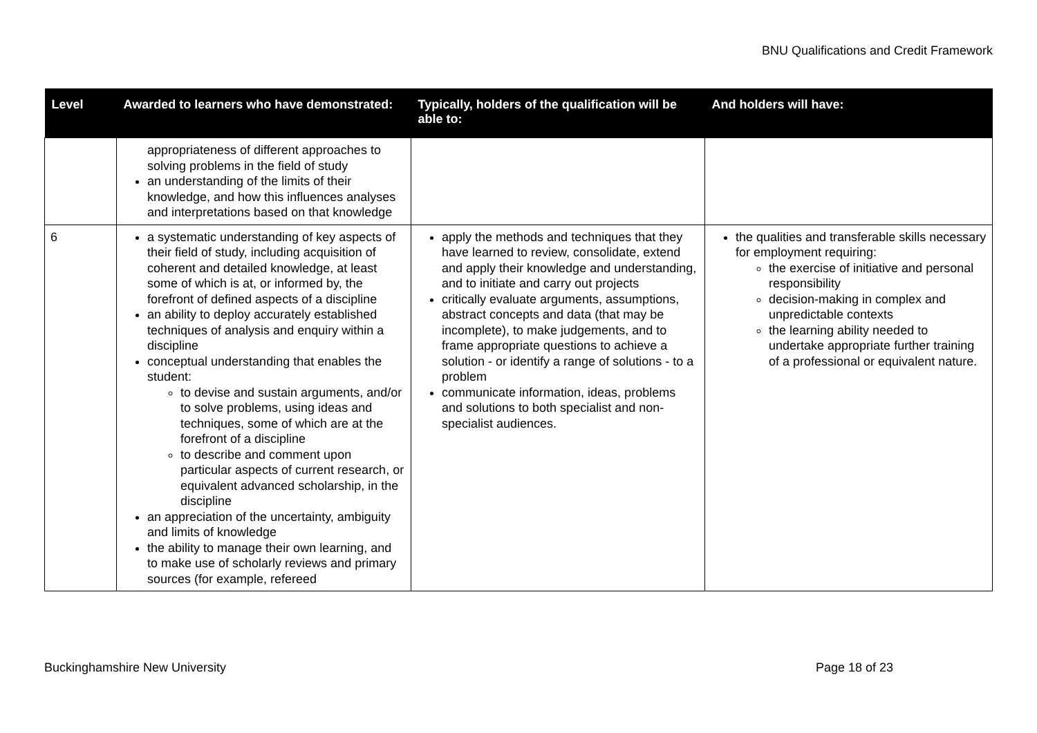BNU Qualifications and Credit Framework
| Level | Awarded to learners who have demonstrated: | Typically, holders of the qualification will be able to: | And holders will have: |
| --- | --- | --- | --- |
| | appropriateness of different approaches to solving problems in the field of study an understanding of the limits of their knowledge, and how this influences analyses and interpretations based on that knowledge | | |
| 6 | a systematic understanding of key aspects of their field of study, including acquisition of coherent and detailed knowledge, at least some of which is at, or informed by, the forefront of defined aspects of a discipline an ability to deploy accurately established techniques of analysis and enquiry within a discipline conceptual understanding that enables the student: to devise and sustain arguments, and/or to solve problems, using ideas and techniques, some of which are at the forefront of a discipline to describe and comment upon particular aspects of current research, or equivalent advanced scholarship, in the discipline an appreciation of the uncertainty, ambiguity and limits of knowledge the ability to manage their own learning, and to make use of scholarly reviews and primary sources (for example, refereed | apply the methods and techniques that they have learned to review, consolidate, extend and apply their knowledge and understanding, and to initiate and carry out projects critically evaluate arguments, assumptions, abstract concepts and data (that may be incomplete), to make judgements, and to frame appropriate questions to achieve a solution - or identify a range of solutions - to a problem communicate information, ideas, problems and solutions to both specialist and non-specialist audiences. | the qualities and transferable skills necessary for employment requiring: the exercise of initiative and personal responsibility decision-making in complex and unpredictable contexts the learning ability needed to undertake appropriate further training of a professional or equivalent nature. |
Buckinghamshire New University Page 18 of 23